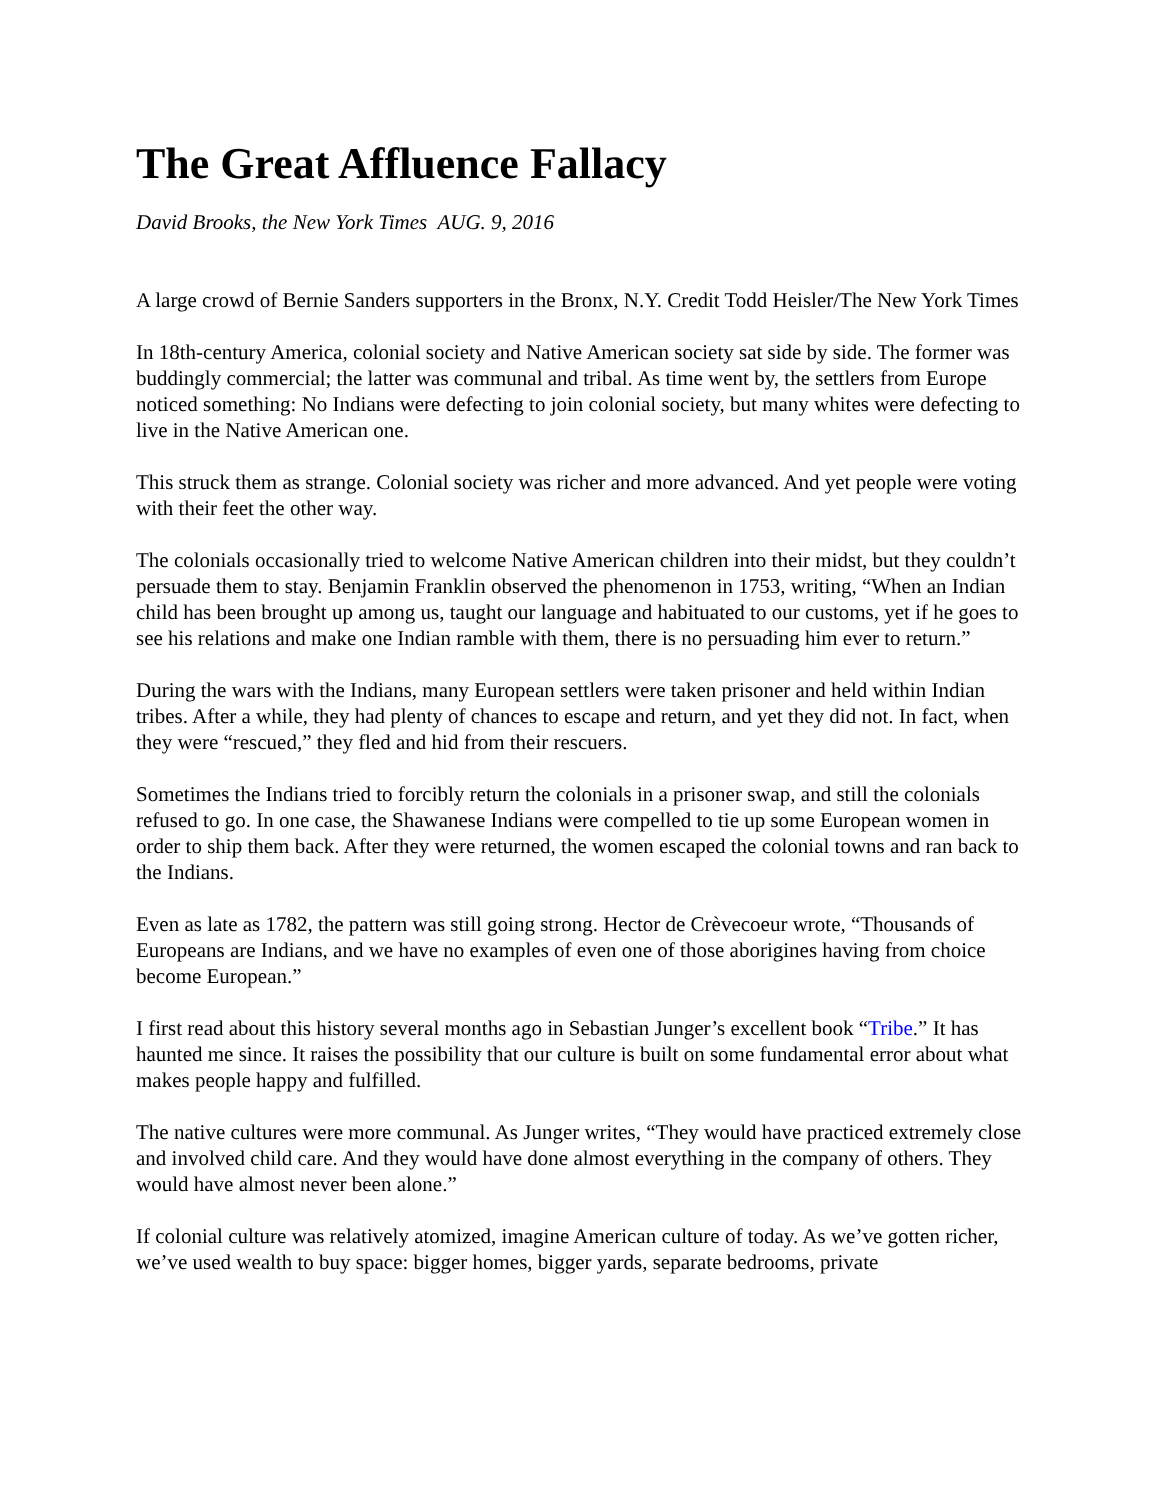The Great Affluence Fallacy
David Brooks, the New York Times AUG. 9, 2016
A large crowd of Bernie Sanders supporters in the Bronx, N.Y. Credit Todd Heisler/The New York Times
In 18th-century America, colonial society and Native American society sat side by side. The former was buddingly commercial; the latter was communal and tribal. As time went by, the settlers from Europe noticed something: No Indians were defecting to join colonial society, but many whites were defecting to live in the Native American one.
This struck them as strange. Colonial society was richer and more advanced. And yet people were voting with their feet the other way.
The colonials occasionally tried to welcome Native American children into their midst, but they couldn’t persuade them to stay. Benjamin Franklin observed the phenomenon in 1753, writing, “When an Indian child has been brought up among us, taught our language and habituated to our customs, yet if he goes to see his relations and make one Indian ramble with them, there is no persuading him ever to return.”
During the wars with the Indians, many European settlers were taken prisoner and held within Indian tribes. After a while, they had plenty of chances to escape and return, and yet they did not. In fact, when they were “rescued,” they fled and hid from their rescuers.
Sometimes the Indians tried to forcibly return the colonials in a prisoner swap, and still the colonials refused to go. In one case, the Shawanese Indians were compelled to tie up some European women in order to ship them back. After they were returned, the women escaped the colonial towns and ran back to the Indians.
Even as late as 1782, the pattern was still going strong. Hector de Crèvecoeur wrote, “Thousands of Europeans are Indians, and we have no examples of even one of those aborigines having from choice become European.”
I first read about this history several months ago in Sebastian Junger’s excellent book “Tribe.” It has haunted me since. It raises the possibility that our culture is built on some fundamental error about what makes people happy and fulfilled.
The native cultures were more communal. As Junger writes, “They would have practiced extremely close and involved child care. And they would have done almost everything in the company of others. They would have almost never been alone.”
If colonial culture was relatively atomized, imagine American culture of today. As we’ve gotten richer, we’ve used wealth to buy space: bigger homes, bigger yards, separate bedrooms, private